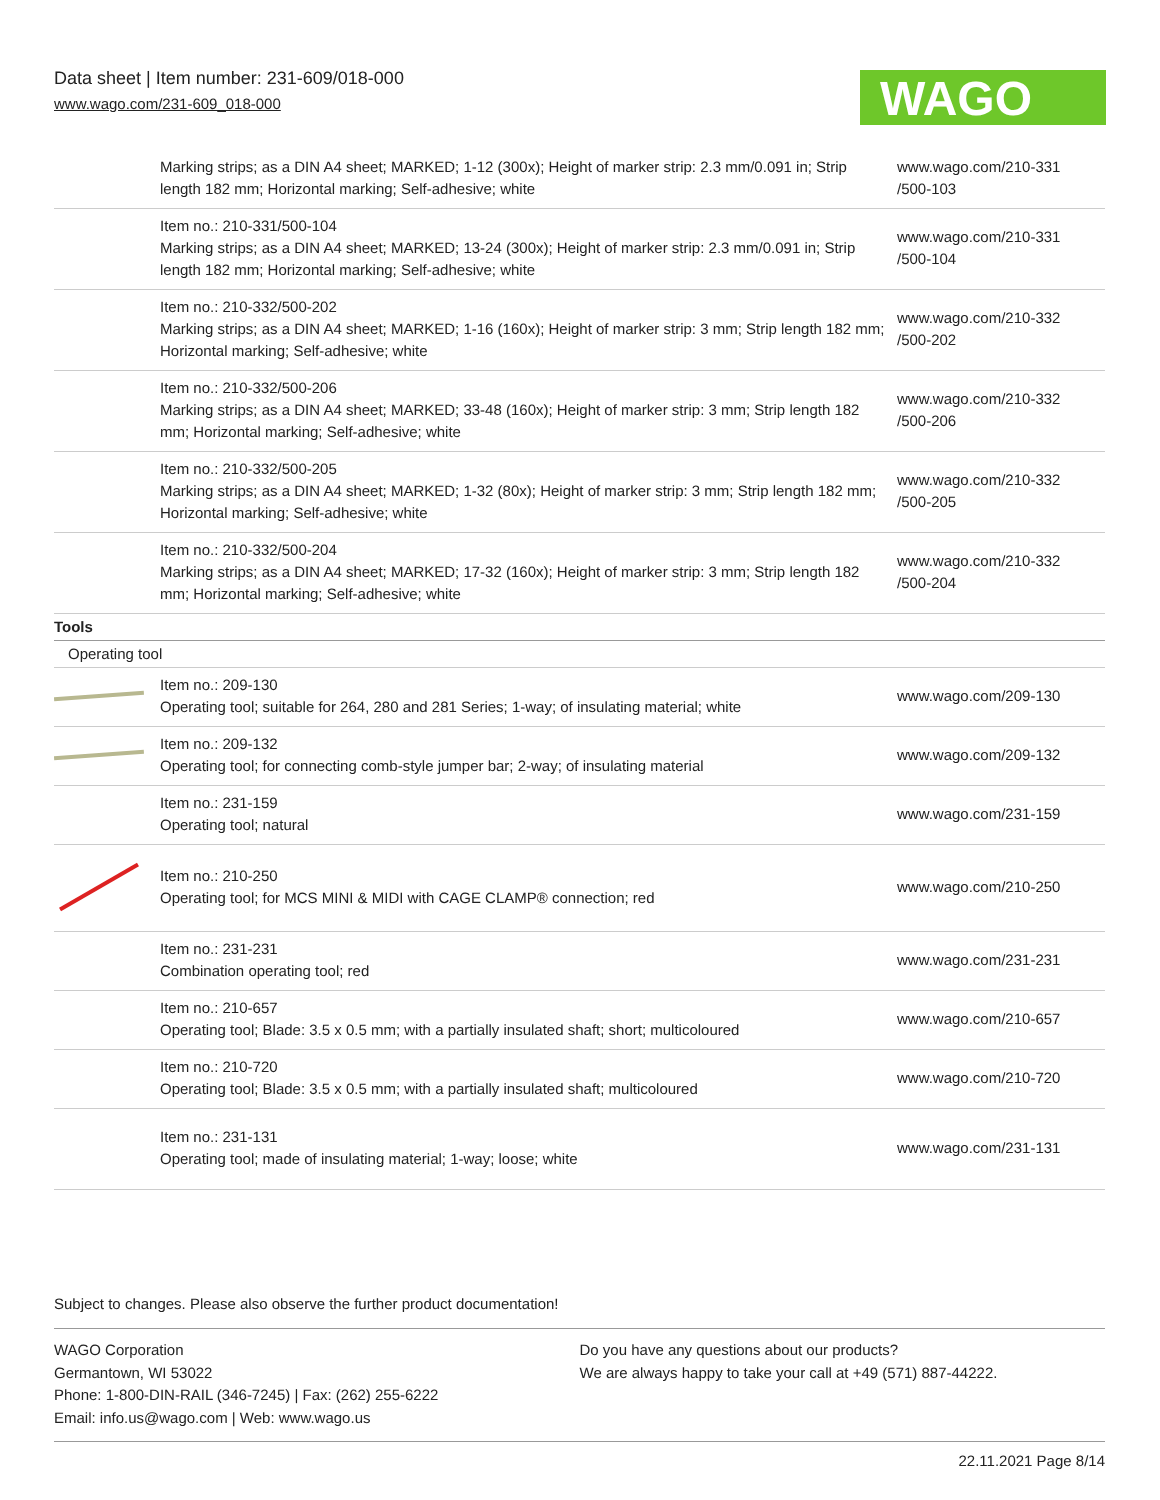Data sheet | Item number: 231-609/018-000
www.wago.com/231-609_018-000
WAGO
| | Marking strips; as a DIN A4 sheet; MARKED; 1-12 (300x); Height of marker strip: 2.3 mm/0.091 in; Strip length 182 mm; Horizontal marking; Self-adhesive; white | www.wago.com/210-331 /500-103 |
| | Item no.: 210-331/500-104 Marking strips; as a DIN A4 sheet; MARKED; 13-24 (300x); Height of marker strip: 2.3 mm/0.091 in; Strip length 182 mm; Horizontal marking; Self-adhesive; white | www.wago.com/210-331 /500-104 |
| | Item no.: 210-332/500-202 Marking strips; as a DIN A4 sheet; MARKED; 1-16 (160x); Height of marker strip: 3 mm; Strip length 182 mm; Horizontal marking; Self-adhesive; white | www.wago.com/210-332 /500-202 |
| | Item no.: 210-332/500-206 Marking strips; as a DIN A4 sheet; MARKED; 33-48 (160x); Height of marker strip: 3 mm; Strip length 182 mm; Horizontal marking; Self-adhesive; white | www.wago.com/210-332 /500-206 |
| | Item no.: 210-332/500-205 Marking strips; as a DIN A4 sheet; MARKED; 1-32 (80x); Height of marker strip: 3 mm; Strip length 182 mm; Horizontal marking; Self-adhesive; white | www.wago.com/210-332 /500-205 |
| | Item no.: 210-332/500-204 Marking strips; as a DIN A4 sheet; MARKED; 17-32 (160x); Height of marker strip: 3 mm; Strip length 182 mm; Horizontal marking; Self-adhesive; white | www.wago.com/210-332 /500-204 |
| Tools | | |
| Operating tool | | |
| | Item no.: 209-130 Operating tool; suitable for 264, 280 and 281 Series; 1-way; of insulating material; white | www.wago.com/209-130 |
| | Item no.: 209-132 Operating tool; for connecting comb-style jumper bar; 2-way; of insulating material | www.wago.com/209-132 |
| | Item no.: 231-159 Operating tool; natural | www.wago.com/231-159 |
| | Item no.: 210-250 Operating tool; for MCS MINI & MIDI with CAGE CLAMP® connection; red | www.wago.com/210-250 |
| | Item no.: 231-231 Combination operating tool; red | www.wago.com/231-231 |
| | Item no.: 210-657 Operating tool; Blade: 3.5 x 0.5 mm; with a partially insulated shaft; short; multicoloured | www.wago.com/210-657 |
| | Item no.: 210-720 Operating tool; Blade: 3.5 x 0.5 mm; with a partially insulated shaft; multicoloured | www.wago.com/210-720 |
| | Item no.: 231-131 Operating tool; made of insulating material; 1-way; loose; white | www.wago.com/231-131 |
Subject to changes. Please also observe the further product documentation!
WAGO Corporation
Germantown, WI 53022
Phone: 1-800-DIN-RAIL (346-7245) | Fax: (262) 255-6222
Email: info.us@wago.com | Web: www.wago.us
Do you have any questions about our products?
We are always happy to take your call at +49 (571) 887-44222.
22.11.2021 Page 8/14